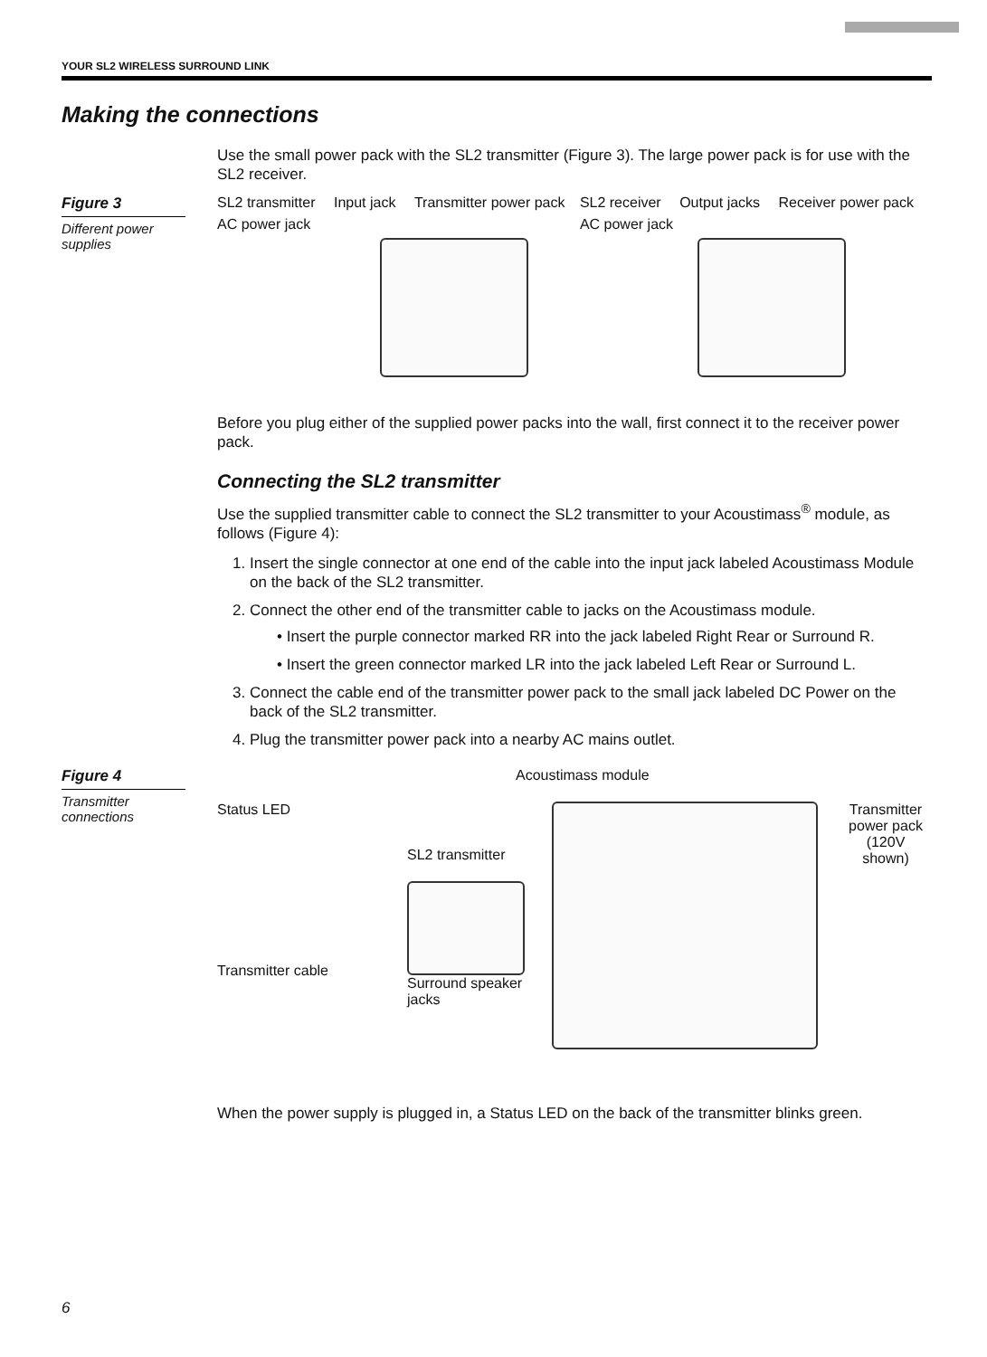YOUR SL2 WIRELESS SURROUND LINK
Making the connections
Use the small power pack with the SL2 transmitter (Figure 3). The large power pack is for use with the SL2 receiver.
Figure 3
Different power supplies
SL2 transmitter Input jack Transmitter power pack AC power jack
SL2 receiver Output jacks Receiver power pack AC power jack
Before you plug either of the supplied power packs into the wall, first connect it to the receiver power pack.
Connecting the SL2 transmitter
Use the supplied transmitter cable to connect the SL2 transmitter to your Acoustimass<sup>®</sup> module, as follows (Figure 4):
1. Insert the single connector at one end of the cable into the input jack labeled Acoustimass Module on the back of the SL2 transmitter.
2. Connect the other end of the transmitter cable to jacks on the Acoustimass module.
• Insert the purple connector marked RR into the jack labeled Right Rear or Surround R.
• Insert the green connector marked LR into the jack labeled Left Rear or Surround L.
3. Connect the cable end of the transmitter power pack to the small jack labeled DC Power on the back of the SL2 transmitter.
4. Plug the transmitter power pack into a nearby AC mains outlet.
Figure 4
Transmitter connections
Acoustimass module
Status LED
Transmitter cable
SL2 transmitter
Surround speaker jacks
Transmitter power pack (120V shown)
When the power supply is plugged in, a Status LED on the back of the transmitter blinks green.
6